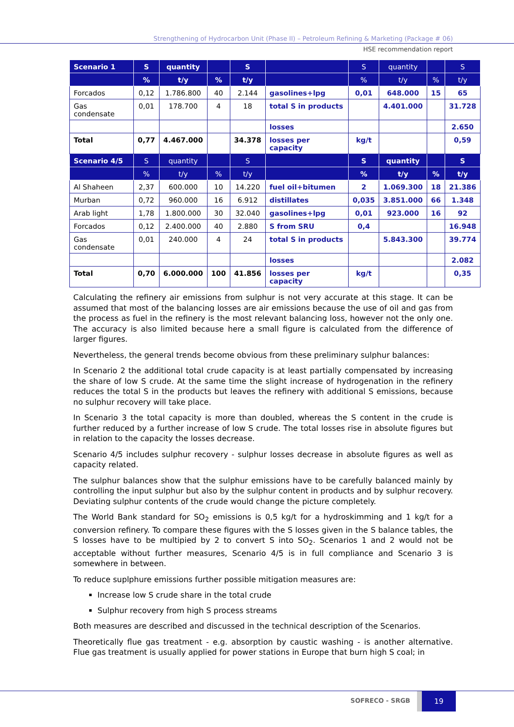Strengthening of Hydrocarbon Unit (Phase II) – Petroleum Refining & Marketing (Package # 06)
HSE recommendation report
| Scenario 1 | S | quantity | | S | | S | quantity | | S |
| | % | t/y | % | t/y | | % | t/y | % | t/y |
| Forcados | 0,12 | 1.786.800 | 40 | 2.144 | gasolines+lpg | 0,01 | 648.000 | 15 | 65 |
| Gas condensate | 0,01 | 178.700 | 4 | 18 | total S in products | | 4.401.000 | | 31.728 |
| | | | | | losses | | | | 2.650 |
| Total | 0,77 | 4.467.000 | | 34.378 | losses per capacity | kg/t | | | 0,59 |
| Scenario 4/5 | S | quantity | | S | | S | quantity | | S |
| | % | t/y | % | t/y | | % | t/y | % | t/y |
| Al Shaheen | 2,37 | 600.000 | 10 | 14.220 | fuel oil+bitumen | 2 | 1.069.300 | 18 | 21.386 |
| Murban | 0,72 | 960.000 | 16 | 6.912 | distillates | 0,035 | 3.851.000 | 66 | 1.348 |
| Arab light | 1,78 | 1.800.000 | 30 | 32.040 | gasolines+lpg | 0,01 | 923.000 | 16 | 92 |
| Forcados | 0,12 | 2.400.000 | 40 | 2.880 | S from SRU | 0,4 | | | 16.948 |
| Gas condensate | 0,01 | 240.000 | 4 | 24 | total S in products | | 5.843.300 | | 39.774 |
| | | | | | losses | | | | 2.082 |
| Total | 0,70 | 6.000.000 | 100 | 41.856 | losses per capacity | kg/t | | | 0,35 |
Calculating the refinery air emissions from sulphur is not very accurate at this stage. It can be assumed that most of the balancing losses are air emissions because the use of oil and gas from the process as fuel in the refinery is the most relevant balancing loss, however not the only one. The accuracy is also limited because here a small figure is calculated from the difference of larger figures.
Nevertheless, the general trends become obvious from these preliminary sulphur balances:
In Scenario 2 the additional total crude capacity is at least partially compensated by increasing the share of low S crude. At the same time the slight increase of hydrogenation in the refinery reduces the total S in the products but leaves the refinery with additional S emissions, because no sulphur recovery will take place.
In Scenario 3 the total capacity is more than doubled, whereas the S content in the crude is further reduced by a further increase of low S crude. The total losses rise in absolute figures but in relation to the capacity the losses decrease.
Scenario 4/5 includes sulphur recovery - sulphur losses decrease in absolute figures as well as capacity related.
The sulphur balances show that the sulphur emissions have to be carefully balanced mainly by controlling the input sulphur but also by the sulphur content in products and by sulphur recovery. Deviating sulphur contents of the crude would change the picture completely.
The World Bank standard for SO<sub>2</sub> emissions is 0,5 kg/t for a hydroskimming and 1 kg/t for a conversion refinery. To compare these figures with the S losses given in the S balance tables, the S losses have to be multipied by 2 to convert S into SO<sub>2</sub>. Scenarios 1 and 2 would not be acceptable without further measures, Scenario 4/5 is in full compliance and Scenario 3 is somewhere in between.
To reduce suplphure emissions further possible mitigation measures are:
Increase low S crude share in the total crude
Sulphur recovery from high S process streams
Both measures are described and discussed in the technical description of the Scenarios.
Theoretically flue gas treatment - e.g. absorption by caustic washing - is another alternative. Flue gas treatment is usually applied for power stations in Europe that burn high S coal; in
SOFRECO - SRGB
19